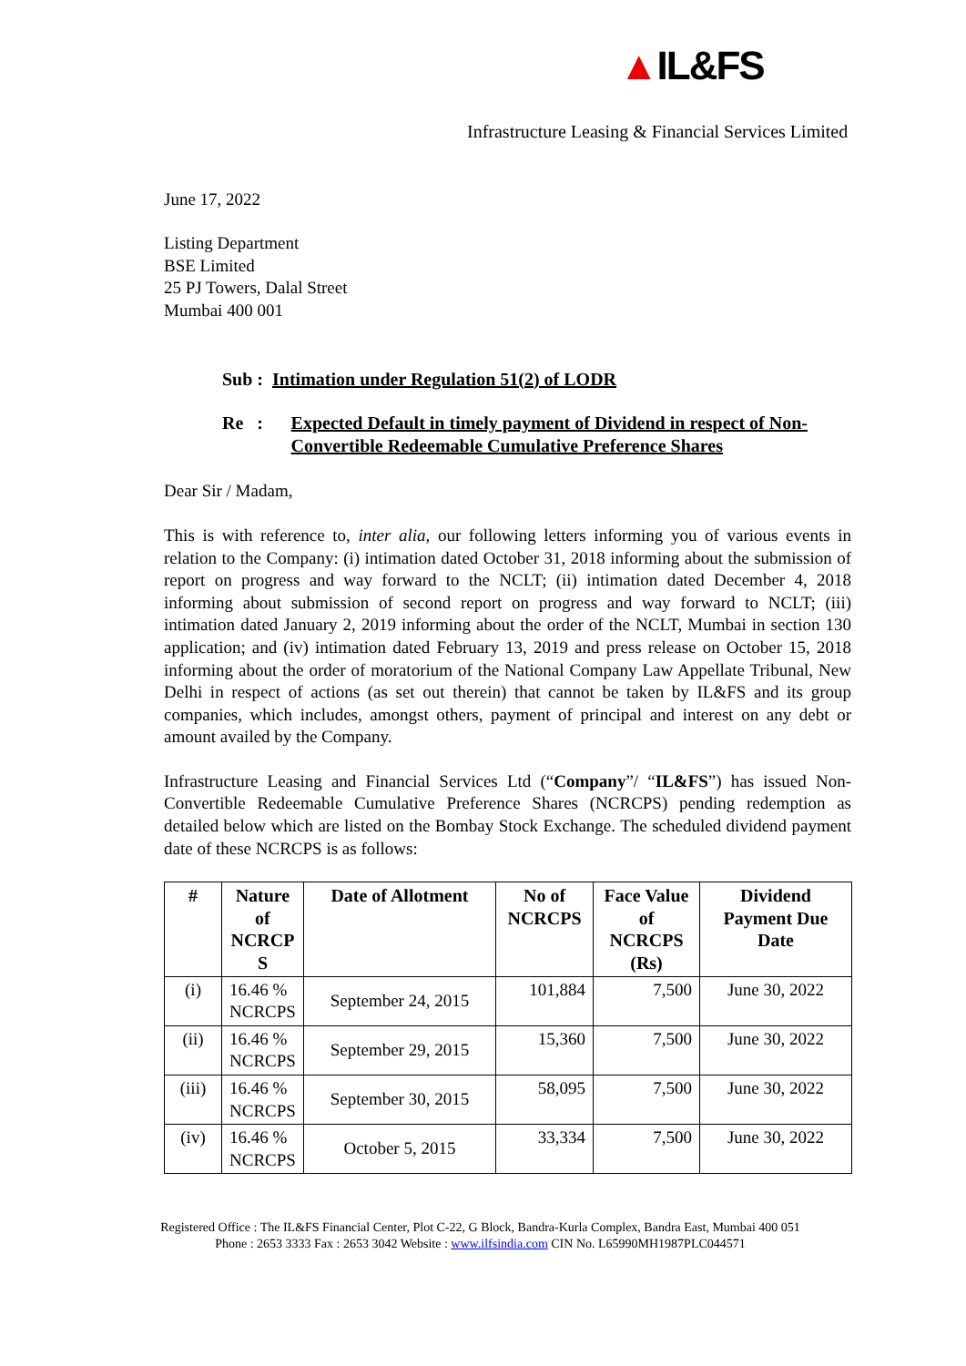▲IL&FS
Infrastructure Leasing & Financial Services Limited
June 17, 2022
Listing Department
BSE Limited
25 PJ Towers, Dalal Street
Mumbai 400 001
Sub : Intimation under Regulation 51(2) of LODR
Re : Expected Default in timely payment of Dividend in respect of Non-Convertible Redeemable Cumulative Preference Shares
Dear Sir / Madam,
This is with reference to, inter alia, our following letters informing you of various events in relation to the Company: (i) intimation dated October 31, 2018 informing about the submission of report on progress and way forward to the NCLT; (ii) intimation dated December 4, 2018 informing about submission of second report on progress and way forward to NCLT; (iii) intimation dated January 2, 2019 informing about the order of the NCLT, Mumbai in section 130 application; and (iv) intimation dated February 13, 2019 and press release on October 15, 2018 informing about the order of moratorium of the National Company Law Appellate Tribunal, New Delhi in respect of actions (as set out therein) that cannot be taken by IL&FS and its group companies, which includes, amongst others, payment of principal and interest on any debt or amount availed by the Company.
Infrastructure Leasing and Financial Services Ltd (“Company”/ “IL&FS”) has issued Non-Convertible Redeemable Cumulative Preference Shares (NCRCPS) pending redemption as detailed below which are listed on the Bombay Stock Exchange. The scheduled dividend payment date of these NCRCPS is as follows:
| # | Nature of NCRCP S | Date of Allotment | No of NCRCPS | Face Value of NCRCPS (Rs) | Dividend Payment Due Date |
| --- | --- | --- | --- | --- | --- |
| (i) | 16.46 % NCRCPS | September 24, 2015 | 101,884 | 7,500 | June 30, 2022 |
| (ii) | 16.46 % NCRCPS | September 29, 2015 | 15,360 | 7,500 | June 30, 2022 |
| (iii) | 16.46 % NCRCPS | September 30, 2015 | 58,095 | 7,500 | June 30, 2022 |
| (iv) | 16.46 % NCRCPS | October 5, 2015 | 33,334 | 7,500 | June 30, 2022 |
Registered Office : The IL&FS Financial Center, Plot C-22, G Block, Bandra-Kurla Complex, Bandra East, Mumbai 400 051
Phone : 2653 3333 Fax : 2653 3042 Website : www.ilfsindia.com CIN No. L65990MH1987PLC044571